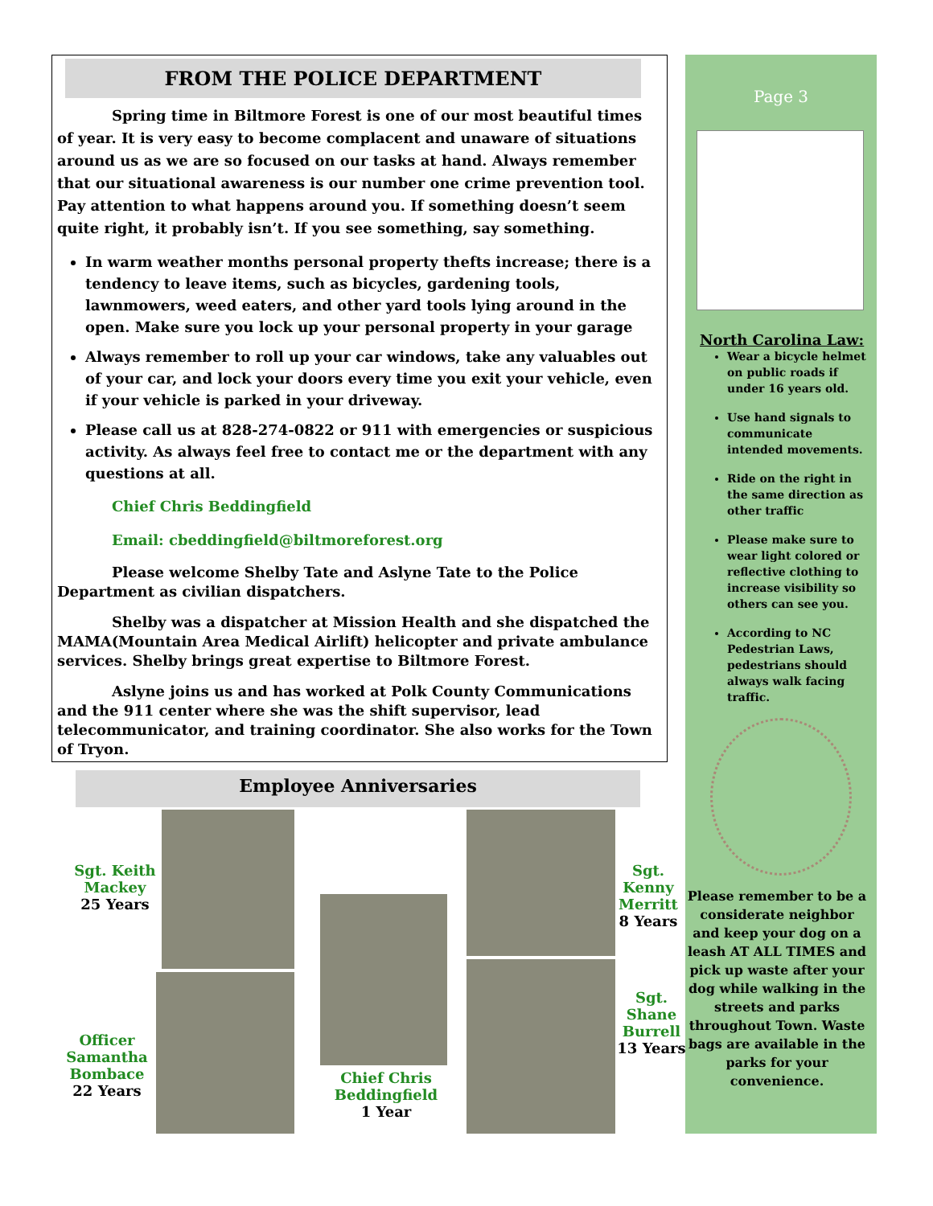FROM THE POLICE DEPARTMENT
Spring time in Biltmore Forest is one of our most beautiful times of year. It is very easy to become complacent and unaware of situations around us as we are so focused on our tasks at hand. Always remember that our situational awareness is our number one crime prevention tool. Pay attention to what happens around you. If something doesn’t seem quite right, it probably isn’t. If you see something, say something.
In warm weather months personal property thefts increase; there is a tendency to leave items, such as bicycles, gardening tools, lawnmowers, weed eaters, and other yard tools lying around in the open. Make sure you lock up your personal property in your garage
Always remember to roll up your car windows, take any valuables out of your car, and lock your doors every time you exit your vehicle, even if your vehicle is parked in your driveway.
Please call us at 828-274-0822 or 911 with emergencies or suspicious activity. As always feel free to contact me or the department with any questions at all.
Chief Chris Beddingfield
Email: cbeddingfield@biltmoreforest.org
Please welcome Shelby Tate and Aslyne Tate to the Police Department as civilian dispatchers.
Shelby was a dispatcher at Mission Health and she dispatched the MAMA(Mountain Area Medical Airlift) helicopter and private ambulance services. Shelby brings great expertise to Biltmore Forest.
Aslyne joins us and has worked at Polk County Communications and the 911 center where she was the shift supervisor, lead telecommunicator, and training coordinator. She also works for the Town of Tryon.
Page 3
North Carolina Law:
Wear a bicycle helmet on public roads if under 16 years old.
Use hand signals to communicate intended movements.
Ride on the right in the same direction as other traffic
Please make sure to wear light colored or reflective clothing to increase visibility so others can see you.
According to NC Pedestrian Laws, pedestrians should always walk facing traffic.
Please remember to be a considerate neighbor and keep your dog on a leash AT ALL TIMES and pick up waste after your dog while walking in the streets and parks throughout Town. Waste bags are available in the parks for your convenience.
Employee Anniversaries
Sgt. Keith Mackey
25 Years
Officer Samantha Bombace
22 Years
Chief Chris Beddingfield
1 Year
Sgt. Kenny Merritt
8 Years
Sgt. Shane Burrell
13 Years